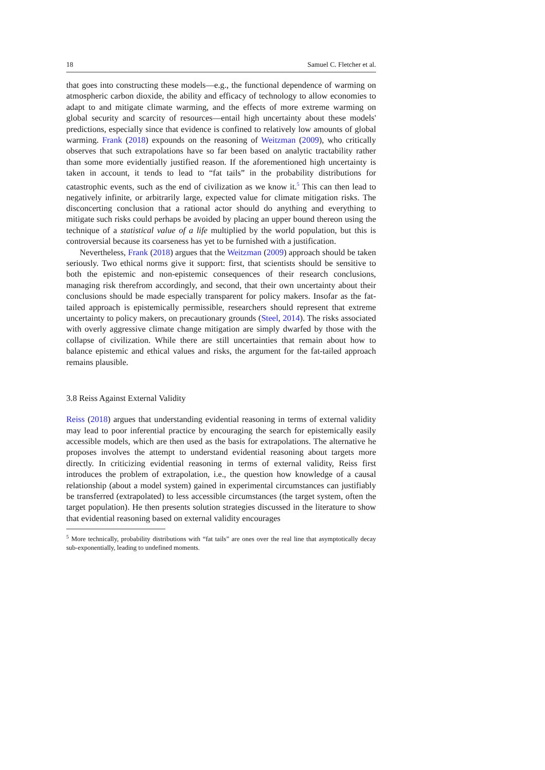18 Samuel C. Fletcher et al.
that goes into constructing these models—e.g., the functional dependence of warming on atmospheric carbon dioxide, the ability and efficacy of technology to allow economies to adapt to and mitigate climate warming, and the effects of more extreme warming on global security and scarcity of resources—entail high uncertainty about these models' predictions, especially since that evidence is confined to relatively low amounts of global warming. Frank (2018) expounds on the reasoning of Weitzman (2009), who critically observes that such extrapolations have so far been based on analytic tractability rather than some more evidentially justified reason. If the aforementioned high uncertainty is taken in account, it tends to lead to “fat tails” in the probability distributions for catastrophic events, such as the end of civilization as we know it.<sup>5</sup> This can then lead to negatively infinite, or arbitrarily large, expected value for climate mitigation risks. The disconcerting conclusion that a rational actor should do anything and everything to mitigate such risks could perhaps be avoided by placing an upper bound thereon using the technique of a statistical value of a life multiplied by the world population, but this is controversial because its coarseness has yet to be furnished with a justification.
Nevertheless, Frank (2018) argues that the Weitzman (2009) approach should be taken seriously. Two ethical norms give it support: first, that scientists should be sensitive to both the epistemic and non-epistemic consequences of their research conclusions, managing risk therefrom accordingly, and second, that their own uncertainty about their conclusions should be made especially transparent for policy makers. Insofar as the fat-tailed approach is epistemically permissible, researchers should represent that extreme uncertainty to policy makers, on precautionary grounds (Steel, 2014). The risks associated with overly aggressive climate change mitigation are simply dwarfed by those with the collapse of civilization. While there are still uncertainties that remain about how to balance epistemic and ethical values and risks, the argument for the fat-tailed approach remains plausible.
3.8 Reiss Against External Validity
Reiss (2018) argues that understanding evidential reasoning in terms of external validity may lead to poor inferential practice by encouraging the search for epistemically easily accessible models, which are then used as the basis for extrapolations. The alternative he proposes involves the attempt to understand evidential reasoning about targets more directly. In criticizing evidential reasoning in terms of external validity, Reiss first introduces the problem of extrapolation, i.e., the question how knowledge of a causal relationship (about a model system) gained in experimental circumstances can justifiably be transferred (extrapolated) to less accessible circumstances (the target system, often the target population). He then presents solution strategies discussed in the literature to show that evidential reasoning based on external validity encourages
<sup>5</sup> More technically, probability distributions with “fat tails” are ones over the real line that asymptotically decay sub-exponentially, leading to undefined moments.